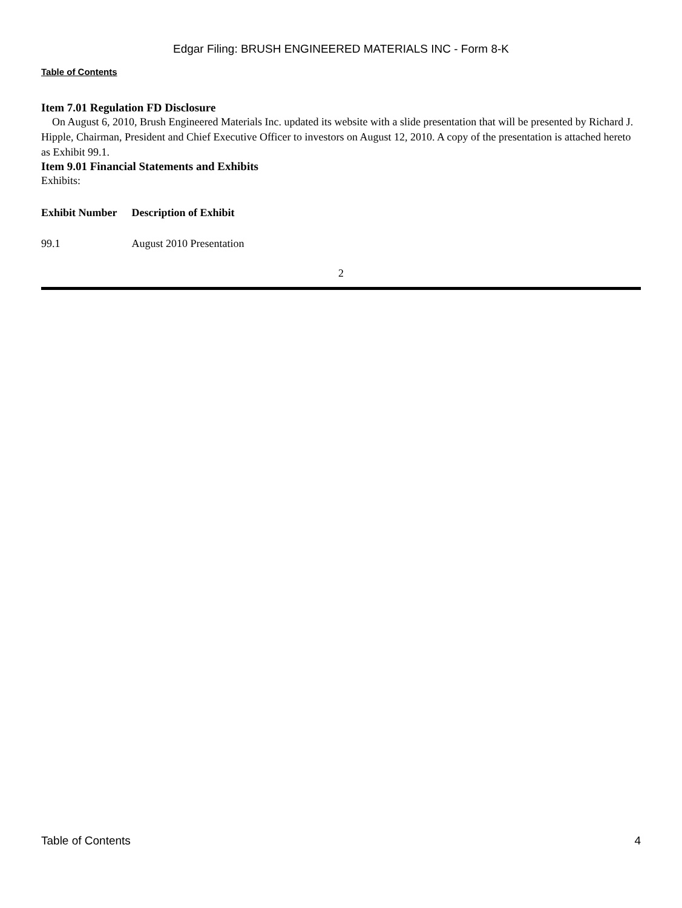Edgar Filing: BRUSH ENGINEERED MATERIALS INC - Form 8-K
Table of Contents
Item 7.01 Regulation FD Disclosure
On August 6, 2010, Brush Engineered Materials Inc. updated its website with a slide presentation that will be presented by Richard J. Hipple, Chairman, President and Chief Executive Officer to investors on August 12, 2010. A copy of the presentation is attached hereto as Exhibit 99.1.
Item 9.01 Financial Statements and Exhibits
Exhibits:
| Exhibit Number | Description of Exhibit |
| --- | --- |
| 99.1 | August 2010 Presentation |
2
Table of Contents 4